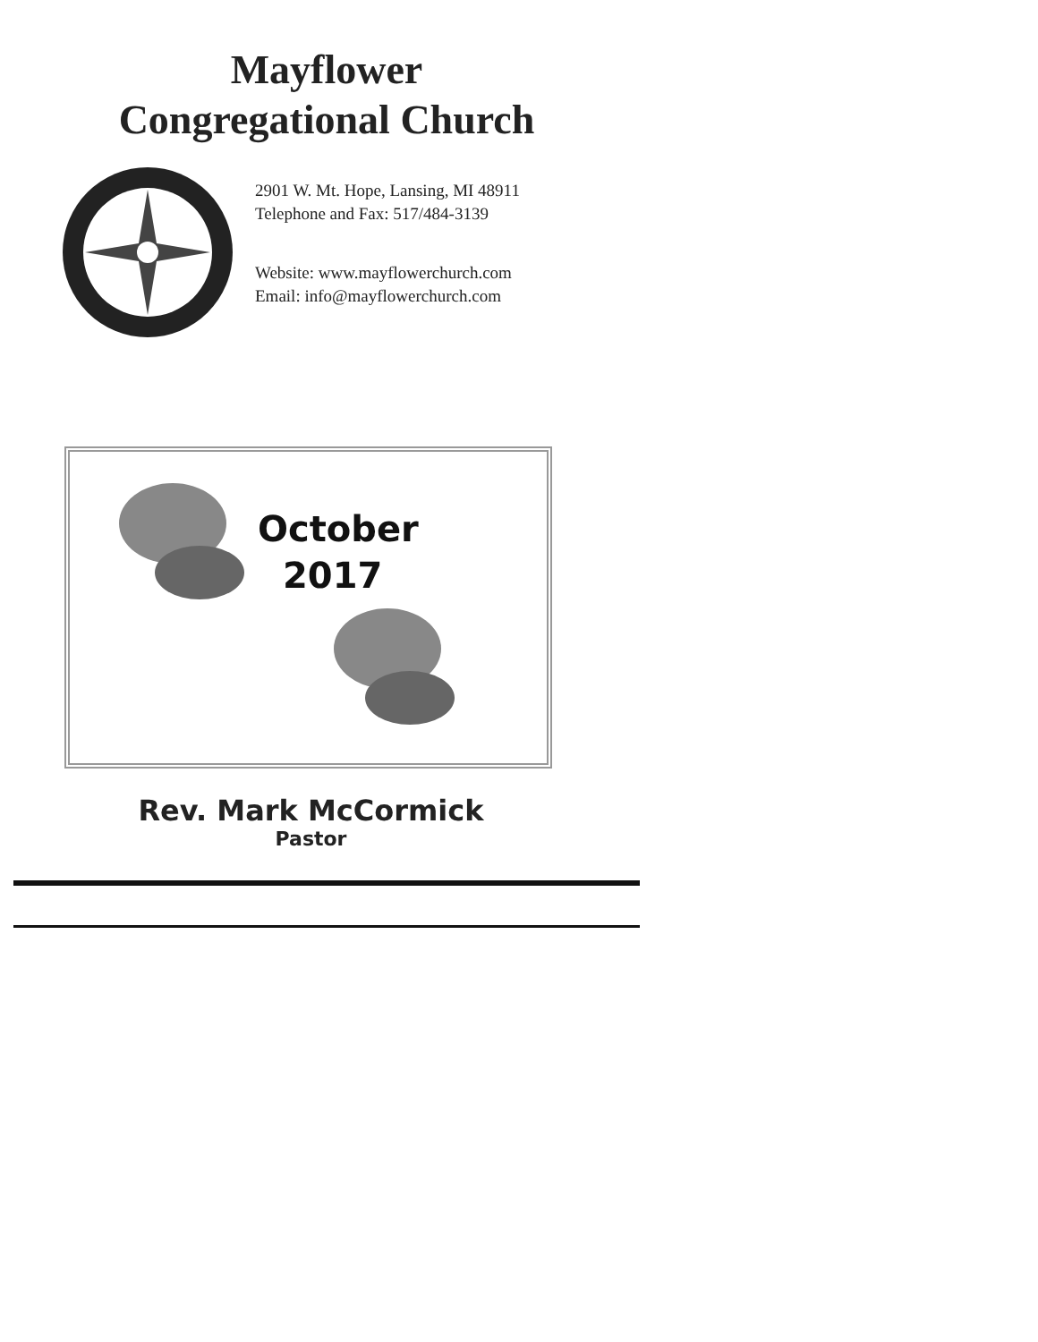Mayflower
Congregational Church
2901 W. Mt. Hope, Lansing, MI 48911
Telephone and Fax: 517/484-3139
Website: www.mayflowerchurch.com
Email: info@mayflowerchurch.com
October
2017
Rev. Mark McCormick
Pastor